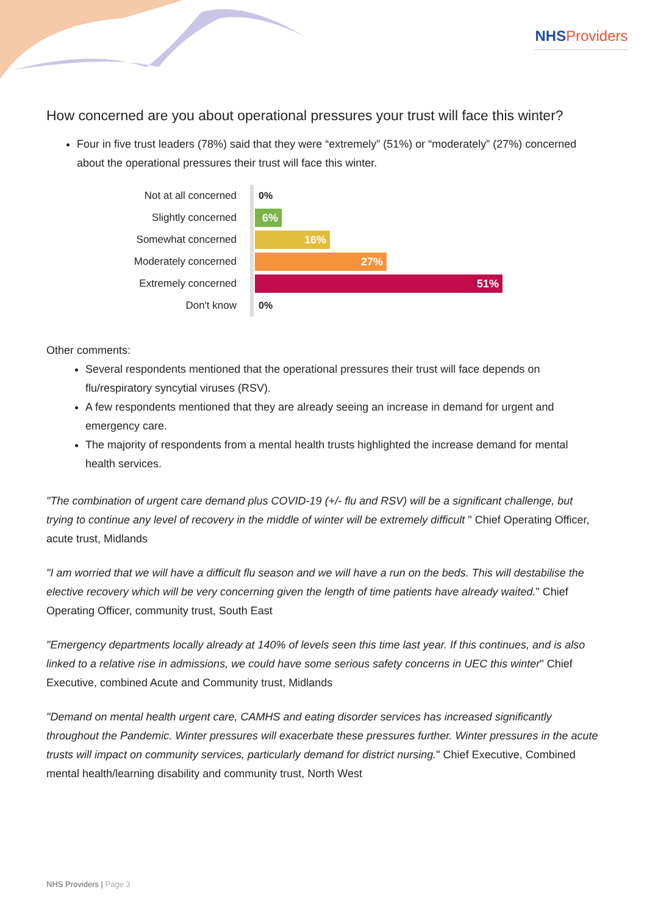NHSProviders
How concerned are you about operational pressures your trust will face this winter?
Four in five trust leaders (78%) said that they were “extremely” (51%) or “moderately” (27%) concerned about the operational pressures their trust will face this winter.
Not at all concerned
0%
Slightly concerned
6%
Somewhat concerned
16%
Moderately concerned
27%
Extremely concerned
51%
Don't know
0%
Other comments:
Several respondents mentioned that the operational pressures their trust will face depends on flu/respiratory syncytial viruses (RSV).
A few respondents mentioned that they are already seeing an increase in demand for urgent and emergency care.
The majority of respondents from a mental health trusts highlighted the increase demand for mental health services.
"The combination of urgent care demand plus COVID-19 (+/- flu and RSV) will be a significant challenge, but trying to continue any level of recovery in the middle of winter will be extremely difficult " Chief Operating Officer, acute trust, Midlands
"I am worried that we will have a difficult flu season and we will have a run on the beds. This will destabilise the elective recovery which will be very concerning given the length of time patients have already waited." Chief Operating Officer, community trust, South East
"Emergency departments locally already at 140% of levels seen this time last year. If this continues, and is also linked to a relative rise in admissions, we could have some serious safety concerns in UEC this winter" Chief Executive, combined Acute and Community trust, Midlands
"Demand on mental health urgent care, CAMHS and eating disorder services has increased significantly throughout the Pandemic. Winter pressures will exacerbate these pressures further. Winter pressures in the acute trusts will impact on community services, particularly demand for district nursing." Chief Executive, Combined mental health/learning disability and community trust, North West
NHS Providers | Page 3